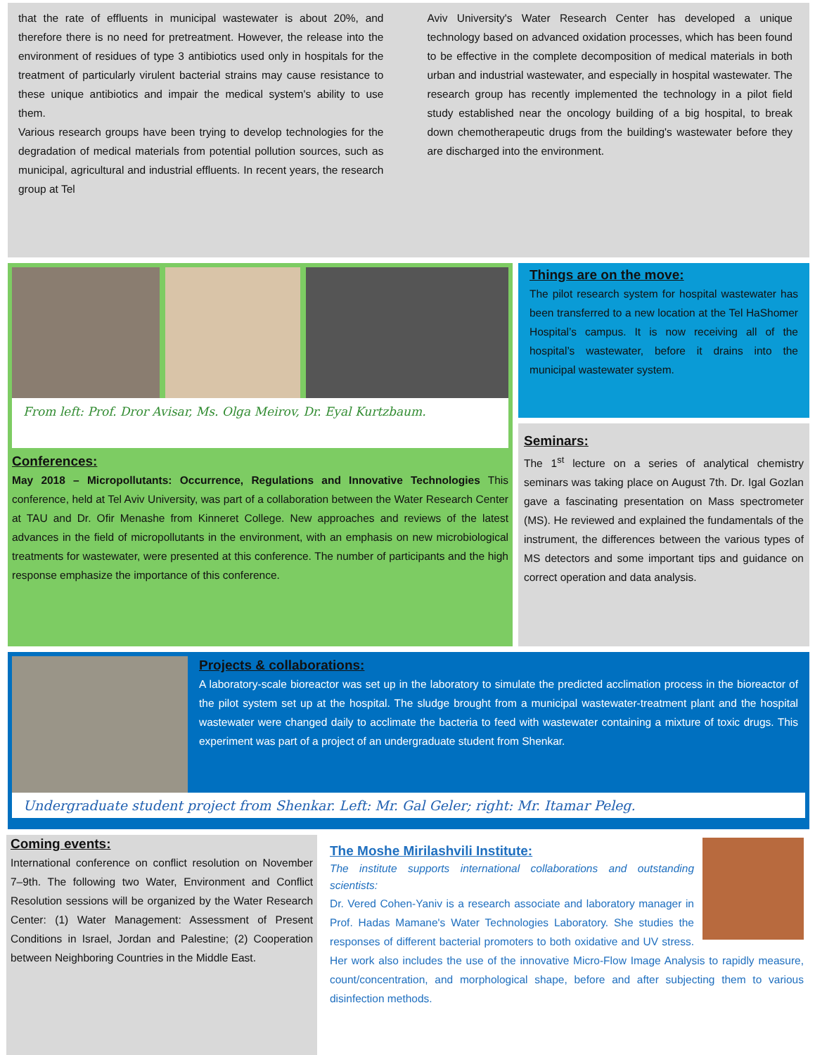that the rate of effluents in municipal wastewater is about 20%, and therefore there is no need for pretreatment. However, the release into the environment of residues of type 3 antibiotics used only in hospitals for the treatment of particularly virulent bacterial strains may cause resistance to these unique antibiotics and impair the medical system's ability to use them.
Various research groups have been trying to develop technologies for the degradation of medical materials from potential pollution sources, such as municipal, agricultural and industrial effluents. In recent years, the research group at Tel
Aviv University's Water Research Center has developed a unique technology based on advanced oxidation processes, which has been found to be effective in the complete decomposition of medical materials in both urban and industrial wastewater, and especially in hospital wastewater. The research group has recently implemented the technology in a pilot field study established near the oncology building of a big hospital, to break down chemotherapeutic drugs from the building's wastewater before they are discharged into the environment.
From left: Prof. Dror Avisar, Ms. Olga Meirov, Dr. Eyal Kurtzbaum.
Conferences:
May 2018 – Micropollutants: Occurrence, Regulations and Innovative Technologies This conference, held at Tel Aviv University, was part of a collaboration between the Water Research Center at TAU and Dr. Ofir Menashe from Kinneret College. New approaches and reviews of the latest advances in the field of micropollutants in the environment, with an emphasis on new microbiological treatments for wastewater, were presented at this conference. The number of participants and the high response emphasize the importance of this conference.
Things are on the move:
The pilot research system for hospital wastewater has been transferred to a new location at the Tel HaShomer Hospital’s campus. It is now receiving all of the hospital’s wastewater, before it drains into the municipal wastewater system.
Seminars:
The 1<sup>st</sup> lecture on a series of analytical chemistry seminars was taking place on August 7th. Dr. Igal Gozlan gave a fascinating presentation on Mass spectrometer (MS). He reviewed and explained the fundamentals of the instrument, the differences between the various types of MS detectors and some important tips and guidance on correct operation and data analysis.
Projects & collaborations:
A laboratory-scale bioreactor was set up in the laboratory to simulate the predicted acclimation process in the bioreactor of the pilot system set up at the hospital. The sludge brought from a municipal wastewater-treatment plant and the hospital wastewater were changed daily to acclimate the bacteria to feed with wastewater containing a mixture of toxic drugs. This experiment was part of a project of an undergraduate student from Shenkar.
Undergraduate student project from Shenkar. Left: Mr. Gal Geler; right: Mr. Itamar Peleg.
Coming events:
International conference on conflict resolution on November 7–9th. The following two Water, Environment and Conflict Resolution sessions will be organized by the Water Research Center: (1) Water Management: Assessment of Present Conditions in Israel, Jordan and Palestine; (2) Cooperation between Neighboring Countries in the Middle East.
The Moshe Mirilashvili Institute:
The institute supports international collaborations and outstanding scientists:
Dr. Vered Cohen-Yaniv is a research associate and laboratory manager in Prof. Hadas Mamane's Water Technologies Laboratory. She studies the responses of different bacterial promoters to both oxidative and UV stress. Her work also includes the use of the innovative Micro-Flow Image Analysis to rapidly measure, count/concentration, and morphological shape, before and after subjecting them to various disinfection methods.